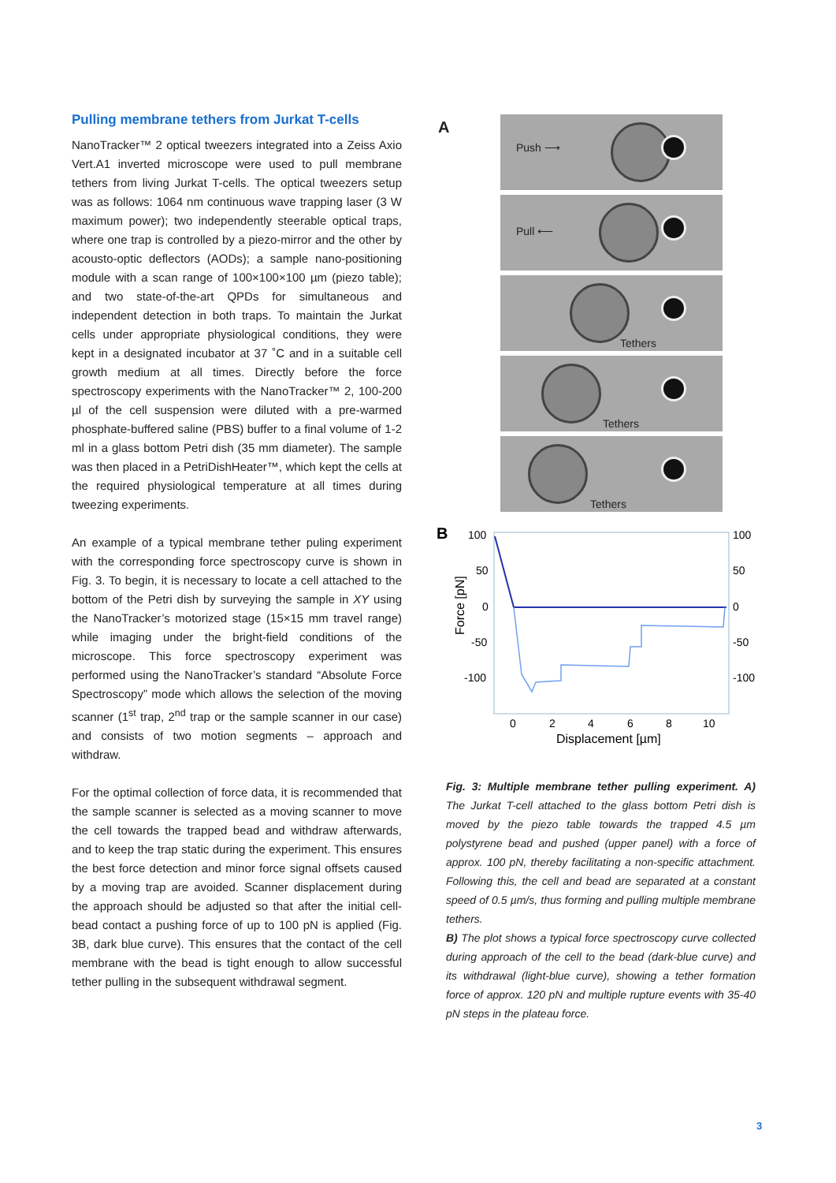Pulling membrane tethers from Jurkat T-cells
NanoTracker™ 2 optical tweezers integrated into a Zeiss Axio Vert.A1 inverted microscope were used to pull membrane tethers from living Jurkat T-cells. The optical tweezers setup was as follows: 1064 nm continuous wave trapping laser (3 W maximum power); two independently steerable optical traps, where one trap is controlled by a piezo-mirror and the other by acousto-optic deflectors (AODs); a sample nano-positioning module with a scan range of 100×100×100 µm (piezo table); and two state-of-the-art QPDs for simultaneous and independent detection in both traps. To maintain the Jurkat cells under appropriate physiological conditions, they were kept in a designated incubator at 37 ˚C and in a suitable cell growth medium at all times. Directly before the force spectroscopy experiments with the NanoTracker™ 2, 100-200 µl of the cell suspension were diluted with a pre-warmed phosphate-buffered saline (PBS) buffer to a final volume of 1-2 ml in a glass bottom Petri dish (35 mm diameter). The sample was then placed in a PetriDishHeater™, which kept the cells at the required physiological temperature at all times during tweezing experiments.
An example of a typical membrane tether puling experiment with the corresponding force spectroscopy curve is shown in Fig. 3. To begin, it is necessary to locate a cell attached to the bottom of the Petri dish by surveying the sample in XY using the NanoTracker’s motorized stage (15×15 mm travel range) while imaging under the bright-field conditions of the microscope. This force spectroscopy experiment was performed using the NanoTracker’s standard “Absolute Force Spectroscopy” mode which allows the selection of the moving scanner (1<sup>st</sup> trap, 2<sup>nd</sup> trap or the sample scanner in our case) and consists of two motion segments – approach and withdraw.
For the optimal collection of force data, it is recommended that the sample scanner is selected as a moving scanner to move the cell towards the trapped bead and withdraw afterwards, and to keep the trap static during the experiment. This ensures the best force detection and minor force signal offsets caused by a moving trap are avoided. Scanner displacement during the approach should be adjusted so that after the initial cell-bead contact a pushing force of up to 100 pN is applied (Fig. 3B, dark blue curve). This ensures that the contact of the cell membrane with the bead is tight enough to allow successful tether pulling in the subsequent withdrawal segment.
A
Push ⟶
Pull ⟵
Tethers
Tethers
Tethers
B
100
50
0
-50
-100
100
50
0
-50
-100
0
2
4
6
8
10
Displacement [µm]
Force [pN]
Fig. 3: Multiple membrane tether pulling experiment. A) The Jurkat T-cell attached to the glass bottom Petri dish is moved by the piezo table towards the trapped 4.5 µm polystyrene bead and pushed (upper panel) with a force of approx. 100 pN, thereby facilitating a non-specific attachment. Following this, the cell and bead are separated at a constant speed of 0.5 µm/s, thus forming and pulling multiple membrane tethers.
B) The plot shows a typical force spectroscopy curve collected during approach of the cell to the bead (dark-blue curve) and its withdrawal (light-blue curve), showing a tether formation force of approx. 120 pN and multiple rupture events with 35-40 pN steps in the plateau force.
3